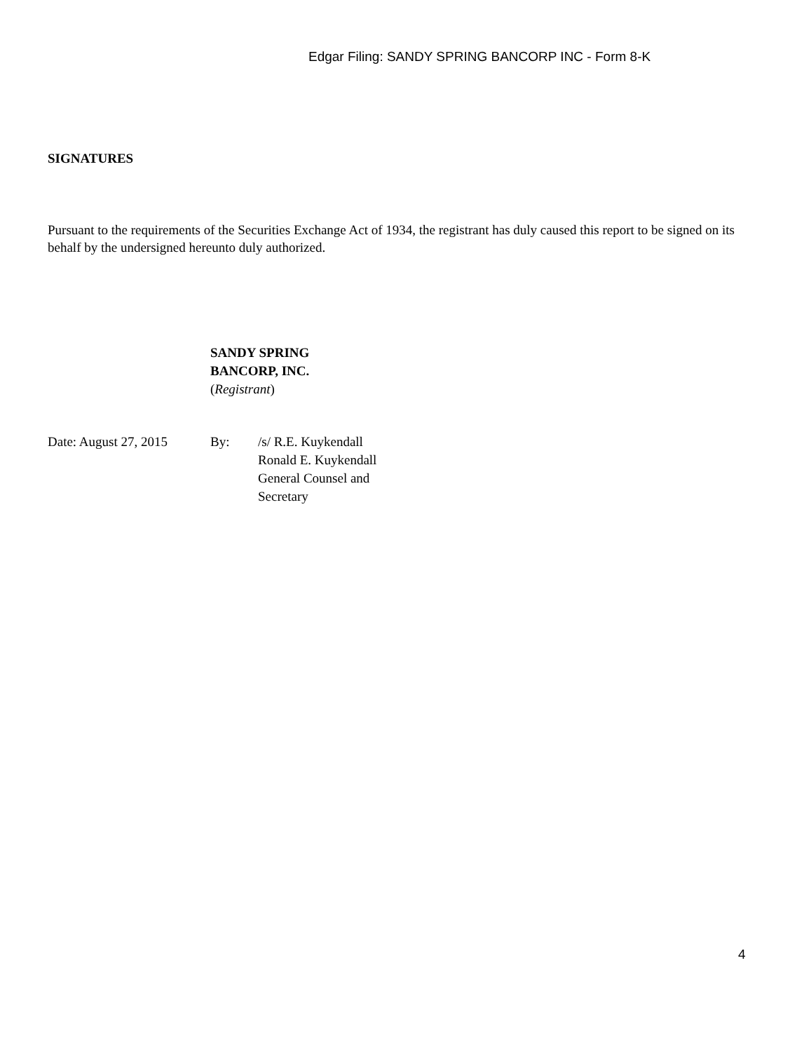Edgar Filing: SANDY SPRING BANCORP INC - Form 8-K
SIGNATURES
Pursuant to the requirements of the Securities Exchange Act of 1934, the registrant has duly caused this report to be signed on its behalf by the undersigned hereunto duly authorized.
SANDY SPRING
BANCORP, INC.
(Registrant)
Date: August 27, 2015
By: /s/ R.E. Kuykendall
Ronald E. Kuykendall
General Counsel and
Secretary
4